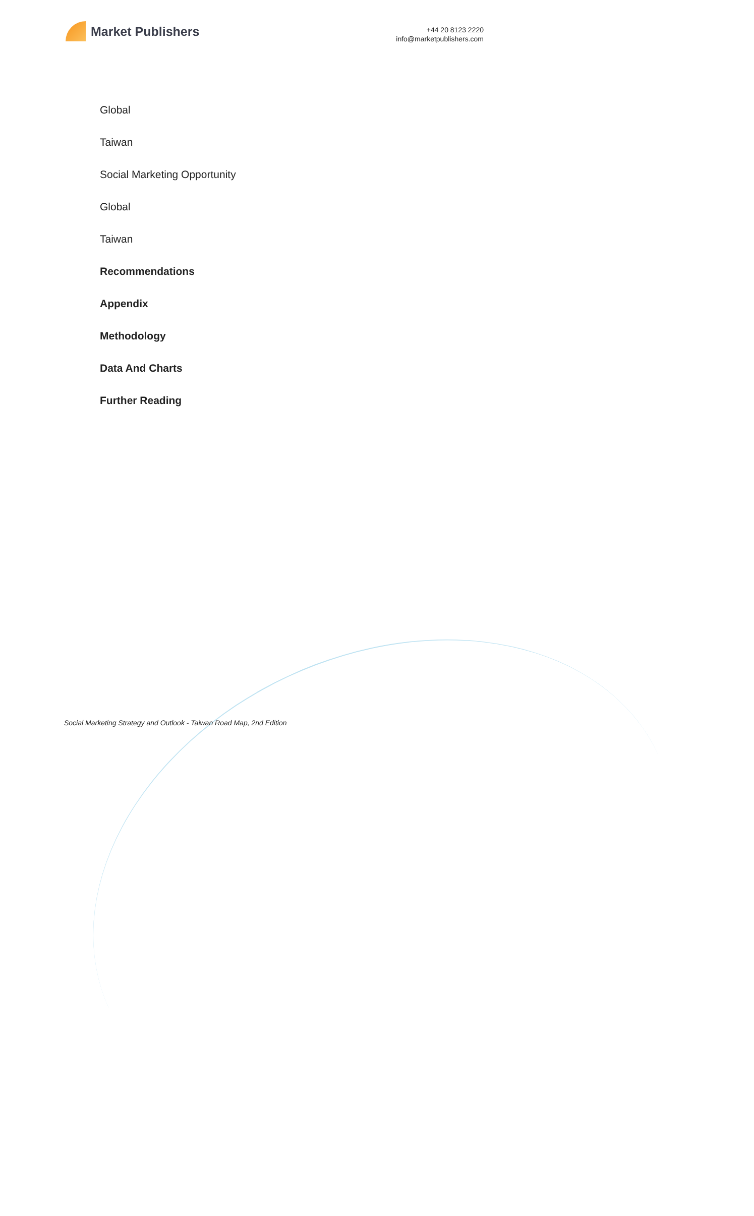Market Publishers
+44 20 8123 2220
info@marketpublishers.com
Global
Taiwan
Social Marketing Opportunity
Global
Taiwan
Recommendations
Appendix
Methodology
Data And Charts
Further Reading
Social Marketing Strategy and Outlook - Taiwan Road Map, 2nd Edition